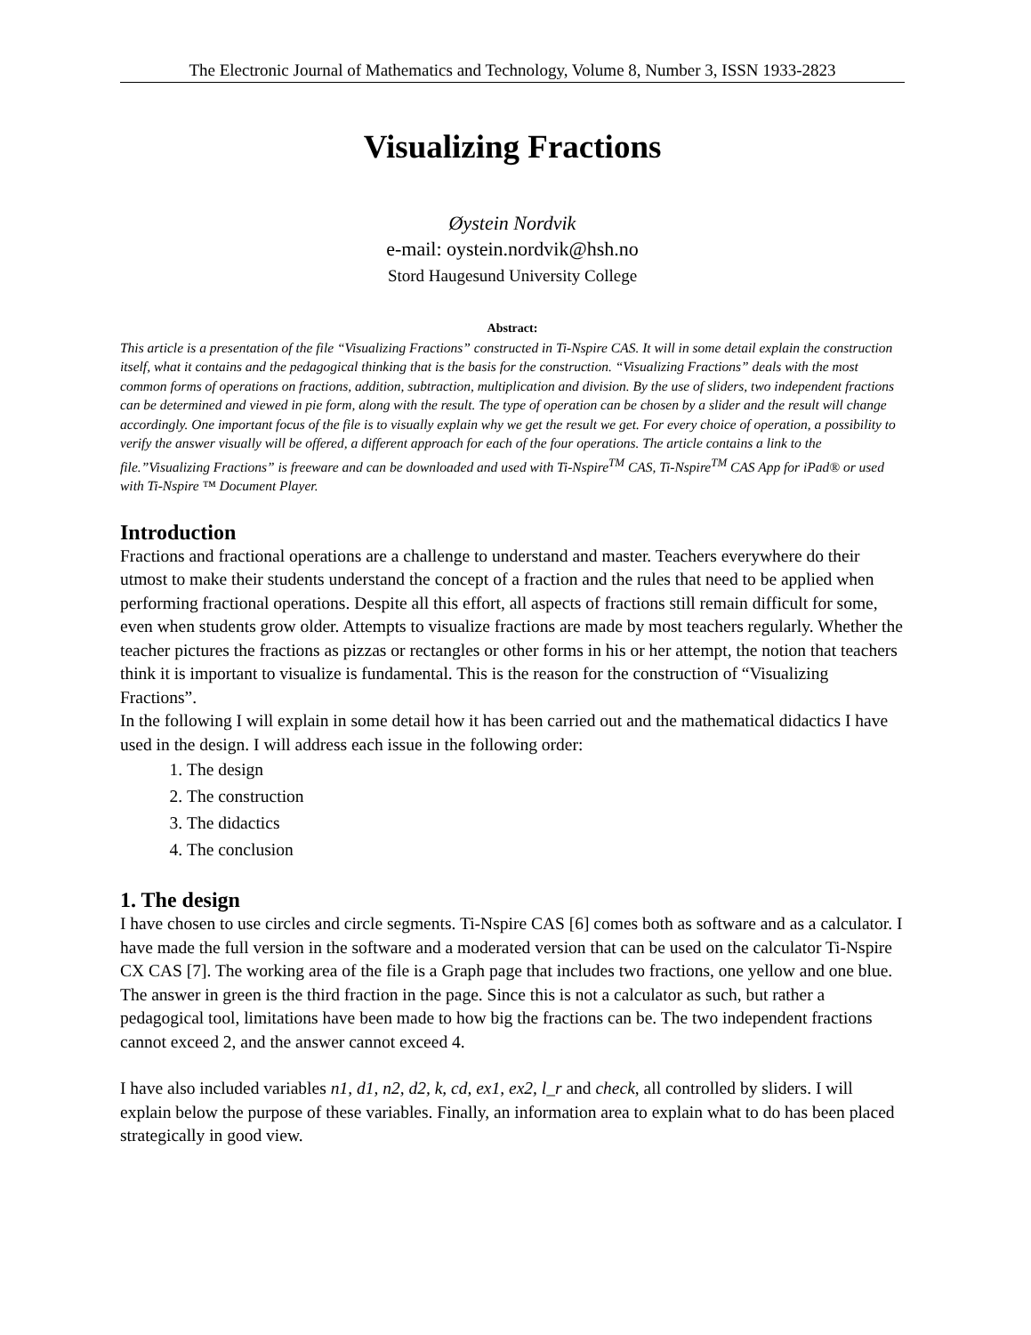The Electronic Journal of Mathematics and Technology, Volume 8, Number 3, ISSN 1933-2823
Visualizing Fractions
Øystein Nordvik
e-mail: oystein.nordvik@hsh.no
Stord Haugesund University College
Abstract:
This article is a presentation of the file “Visualizing Fractions” constructed in Ti-Nspire CAS. It will in some detail explain the construction itself, what it contains and the pedagogical thinking that is the basis for the construction. “Visualizing Fractions” deals with the most common forms of operations on fractions, addition, subtraction, multiplication and division. By the use of sliders, two independent fractions can be determined and viewed in pie form, along with the result. The type of operation can be chosen by a slider and the result will change accordingly. One important focus of the file is to visually explain why we get the result we get. For every choice of operation, a possibility to verify the answer visually will be offered, a different approach for each of the four operations. The article contains a link to the file.”Visualizing Fractions” is freeware and can be downloaded and used with Ti-Nspire<sup>TM</sup> CAS, Ti-Nspire<sup>TM</sup> CAS App for iPad® or used with Ti-Nspire ™ Document Player.
Introduction
Fractions and fractional operations are a challenge to understand and master. Teachers everywhere do their utmost to make their students understand the concept of a fraction and the rules that need to be applied when performing fractional operations. Despite all this effort, all aspects of fractions still remain difficult for some, even when students grow older. Attempts to visualize fractions are made by most teachers regularly. Whether the teacher pictures the fractions as pizzas or rectangles or other forms in his or her attempt, the notion that teachers think it is important to visualize is fundamental. This is the reason for the construction of “Visualizing Fractions”.
In the following I will explain in some detail how it has been carried out and the mathematical didactics I have used in the design. I will address each issue in the following order:
1. The design
2. The construction
3. The didactics
4. The conclusion
1. The design
I have chosen to use circles and circle segments. Ti-Nspire CAS [6] comes both as software and as a calculator. I have made the full version in the software and a moderated version that can be used on the calculator Ti-Nspire CX CAS [7]. The working area of the file is a Graph page that includes two fractions, one yellow and one blue. The answer in green is the third fraction in the page. Since this is not a calculator as such, but rather a pedagogical tool, limitations have been made to how big the fractions can be. The two independent fractions cannot exceed 2, and the answer cannot exceed 4.
I have also included variables n1, d1, n2, d2, k, cd, ex1, ex2, l_r and check, all controlled by sliders. I will explain below the purpose of these variables. Finally, an information area to explain what to do has been placed strategically in good view.